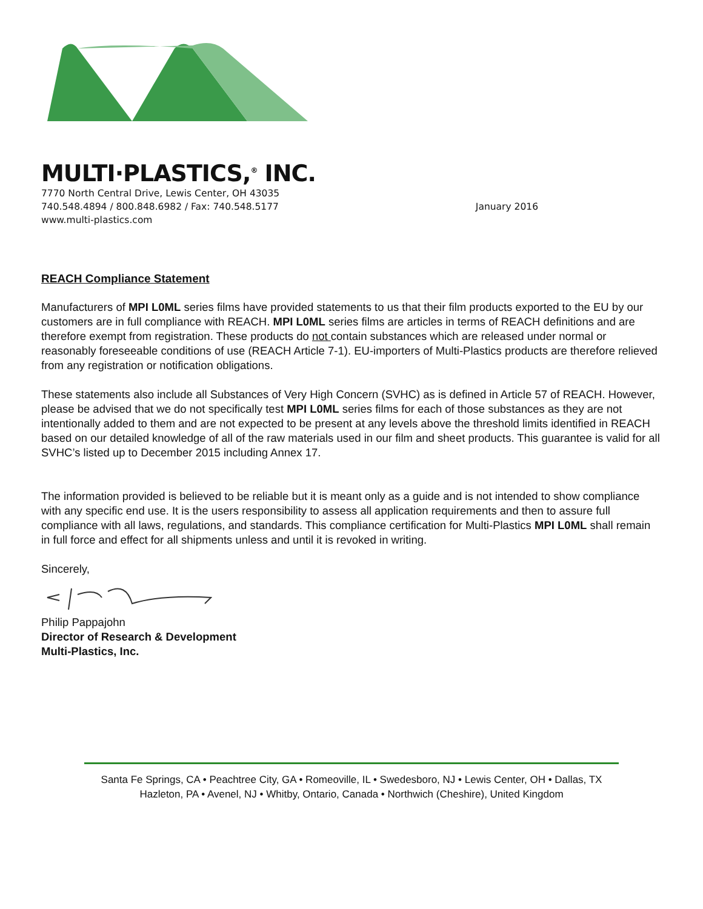MULTI·PLASTICS,<sup>®</sup> INC.
7770 North Central Drive, Lewis Center, OH 43035
740.548.4894 / 800.848.6982 / Fax: 740.548.5177
www.multi-plastics.com
January 2016
REACH Compliance Statement
Manufacturers of MPI L0ML series films have provided statements to us that their film products exported to the EU by our customers are in full compliance with REACH. MPI L0ML series films are articles in terms of REACH definitions and are therefore exempt from registration. These products do not contain substances which are released under normal or reasonably foreseeable conditions of use (REACH Article 7-1). EU-importers of Multi-Plastics products are therefore relieved from any registration or notification obligations.
These statements also include all Substances of Very High Concern (SVHC) as is defined in Article 57 of REACH. However, please be advised that we do not specifically test MPI L0ML series films for each of those substances as they are not intentionally added to them and are not expected to be present at any levels above the threshold limits identified in REACH based on our detailed knowledge of all of the raw materials used in our film and sheet products. This guarantee is valid for all SVHC’s listed up to December 2015 including Annex 17.
The information provided is believed to be reliable but it is meant only as a guide and is not intended to show compliance with any specific end use. It is the users responsibility to assess all application requirements and then to assure full compliance with all laws, regulations, and standards. This compliance certification for Multi-Plastics MPI L0ML shall remain in full force and effect for all shipments unless and until it is revoked in writing.
Sincerely,
Philip Pappajohn
Director of Research & Development
Multi-Plastics, Inc.
Santa Fe Springs, CA • Peachtree City, GA • Romeoville, IL • Swedesboro, NJ • Lewis Center, OH • Dallas, TX
Hazleton, PA • Avenel, NJ • Whitby, Ontario, Canada • Northwich (Cheshire), United Kingdom